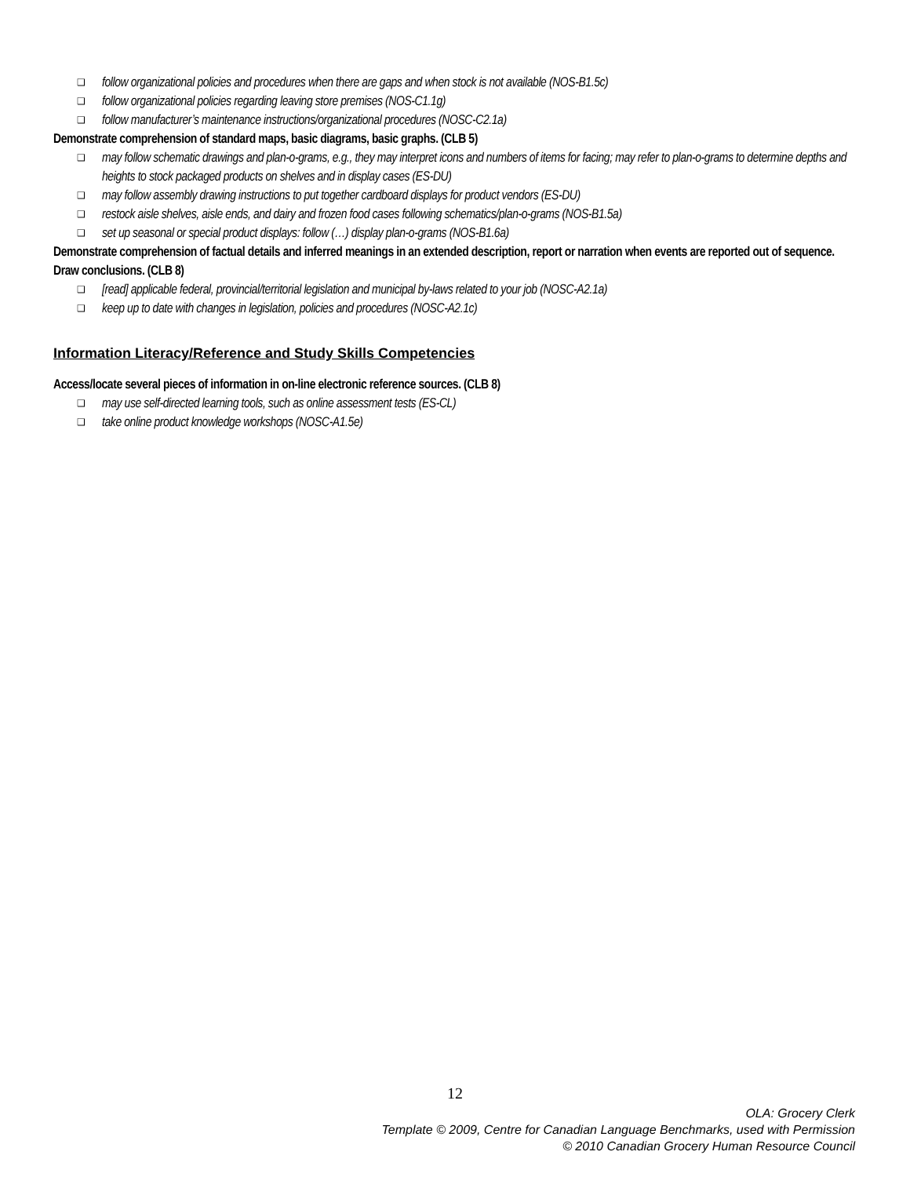❑ follow organizational policies and procedures when there are gaps and when stock is not available (NOS-B1.5c)
❑ follow organizational policies regarding leaving store premises (NOS-C1.1g)
❑ follow manufacturer’s maintenance instructions/organizational procedures (NOSC-C2.1a)
Demonstrate comprehension of standard maps, basic diagrams, basic graphs. (CLB 5)
❑ may follow schematic drawings and plan-o-grams, e.g., they may interpret icons and numbers of items for facing; may refer to plan-o-grams to determine depths and heights to stock packaged products on shelves and in display cases (ES-DU)
❑ may follow assembly drawing instructions to put together cardboard displays for product vendors (ES-DU)
❑ restock aisle shelves, aisle ends, and dairy and frozen food cases following schematics/plan-o-grams (NOS-B1.5a)
❑ set up seasonal or special product displays: follow (…) display plan-o-grams (NOS-B1.6a)
Demonstrate comprehension of factual details and inferred meanings in an extended description, report or narration when events are reported out of sequence. Draw conclusions. (CLB 8)
❑ [read] applicable federal, provincial/territorial legislation and municipal by-laws related to your job (NOSC-A2.1a)
❑ keep up to date with changes in legislation, policies and procedures (NOSC-A2.1c)
Information Literacy/Reference and Study Skills Competencies
Access/locate several pieces of information in on-line electronic reference sources. (CLB 8)
❑ may use self-directed learning tools, such as online assessment tests (ES-CL)
❑ take online product knowledge workshops (NOSC-A1.5e)
12
OLA: Grocery Clerk
Template © 2009, Centre for Canadian Language Benchmarks, used with Permission
© 2010 Canadian Grocery Human Resource Council